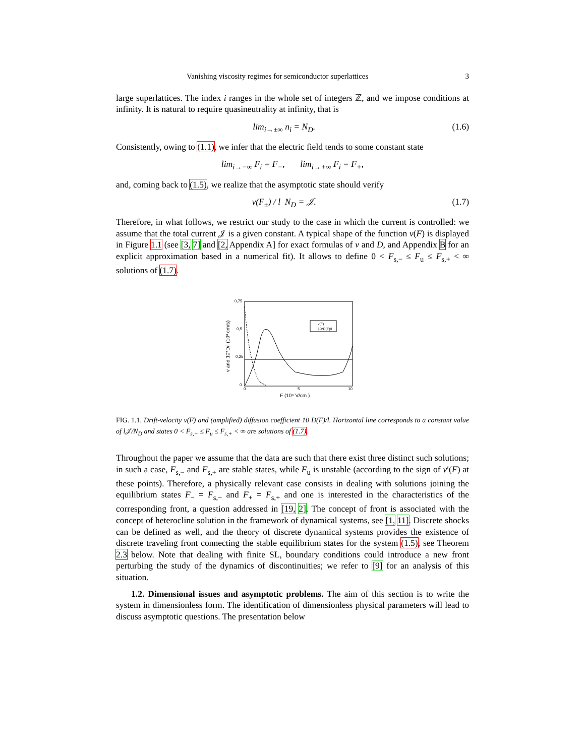Vanishing viscosity regimes for semiconductor superlattices 3
large superlattices. The index i ranges in the whole set of integers ℤ, and we impose conditions at infinity. It is natural to require quasineutrality at infinity, that is
lim<sub>i→±∞</sub> n<sub>i</sub> = N<sub>D</sub>. (1.6)
Consistently, owing to (1.1), we infer that the electric field tends to some constant state
lim<sub>i→−∞</sub> F<sub>i</sub> = F<sub>−</sub>, lim<sub>i→+∞</sub> F<sub>i</sub> = F<sub>+</sub>,
and, coming back to (1.5), we realize that the asymptotic state should verify
v(F<sub>±</sub>) / l N<sub>D</sub> = 𝒥. (1.7)
Therefore, in what follows, we restrict our study to the case in which the current is controlled: we assume that the total current 𝒥 is a given constant. A typical shape of the function v(F) is displayed in Figure 1.1 (see [3, 7] and [2, Appendix A] for exact formulas of v and D, and Appendix B for an explicit approximation based in a numerical fit). It allows to define 0 < F<sub>s,−</sub> ≤ F<sub>u</sub> ≤ F<sub>s,+</sub> < ∞ solutions of (1.7).
0,75
0,5
0,25
0
0
5
10
F (10⁴ V/cm )
v and 10*D/l (10³ cm/s)
v(F)
10*D(F)/l
FIG. 1.1. Drift-velocity v(F) and (amplified) diffusion coefficient 10 D(F)/l. Horizontal line corresponds to a constant value of l𝒥/N<sub>D</sub> and states 0 < F<sub>s,−</sub> ≤ F<sub>u</sub> ≤ F<sub>s,+</sub> < ∞ are solutions of (1.7).
Throughout the paper we assume that the data are such that there exist three distinct such solutions; in such a case, F<sub>s,−</sub> and F<sub>s,+</sub> are stable states, while F<sub>u</sub> is unstable (according to the sign of v′(F) at these points). Therefore, a physically relevant case consists in dealing with solutions joining the equilibrium states F<sub>−</sub> = F<sub>s,−</sub> and F<sub>+</sub> = F<sub>s,+</sub> and one is interested in the characteristics of the corresponding front, a question addressed in [19, 2]. The concept of front is associated with the concept of heterocline solution in the framework of dynamical systems, see [1, 11]. Discrete shocks can be defined as well, and the theory of discrete dynamical systems provides the existence of discrete traveling front connecting the stable equilibrium states for the system (1.5), see Theorem 2.3 below. Note that dealing with finite SL, boundary conditions could introduce a new front perturbing the study of the dynamics of discontinuities; we refer to [9] for an analysis of this situation.
1.2. Dimensional issues and asymptotic problems. The aim of this section is to write the system in dimensionless form. The identification of dimensionless physical parameters will lead to discuss asymptotic questions. The presentation below